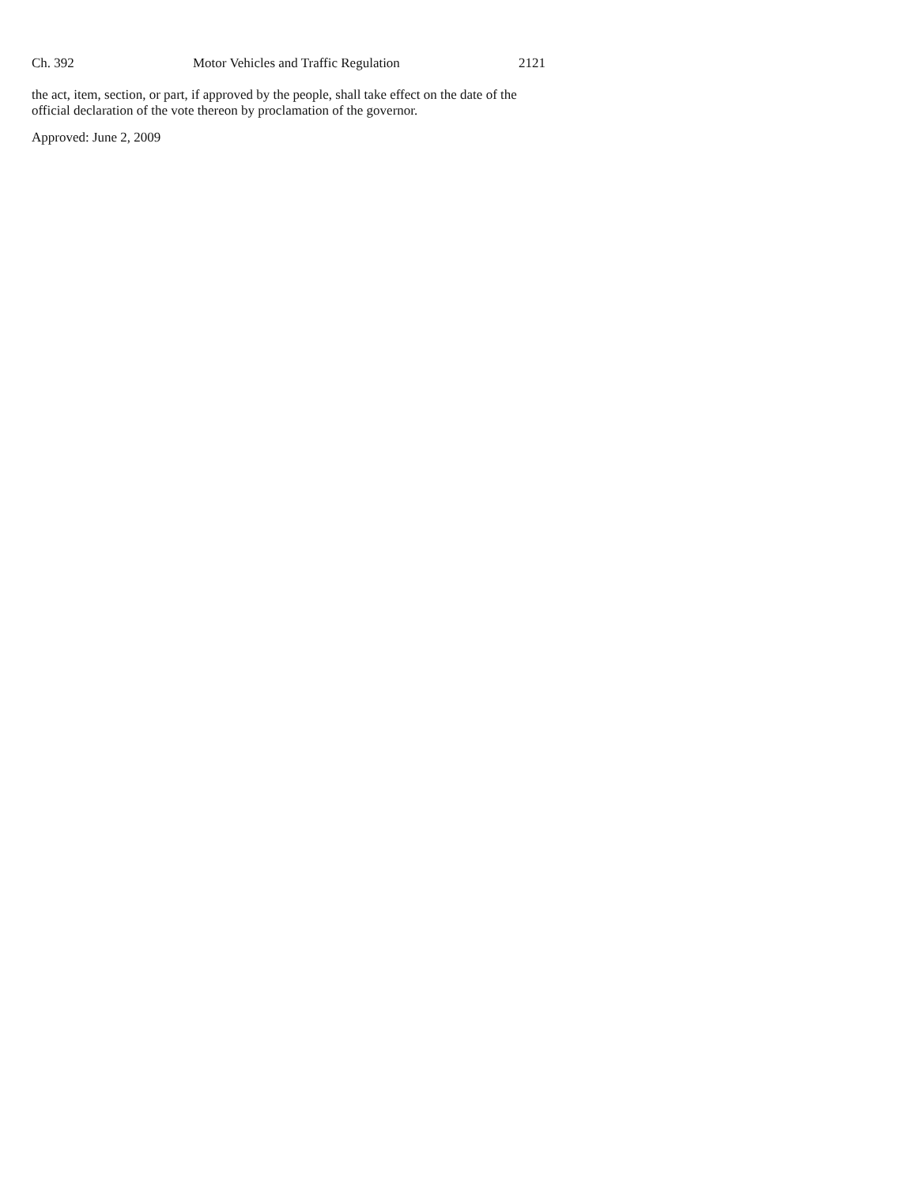Ch. 392 Motor Vehicles and Traffic Regulation 2121
the act, item, section, or part, if approved by the people, shall take effect on the date of the official declaration of the vote thereon by proclamation of the governor.
Approved: June 2, 2009